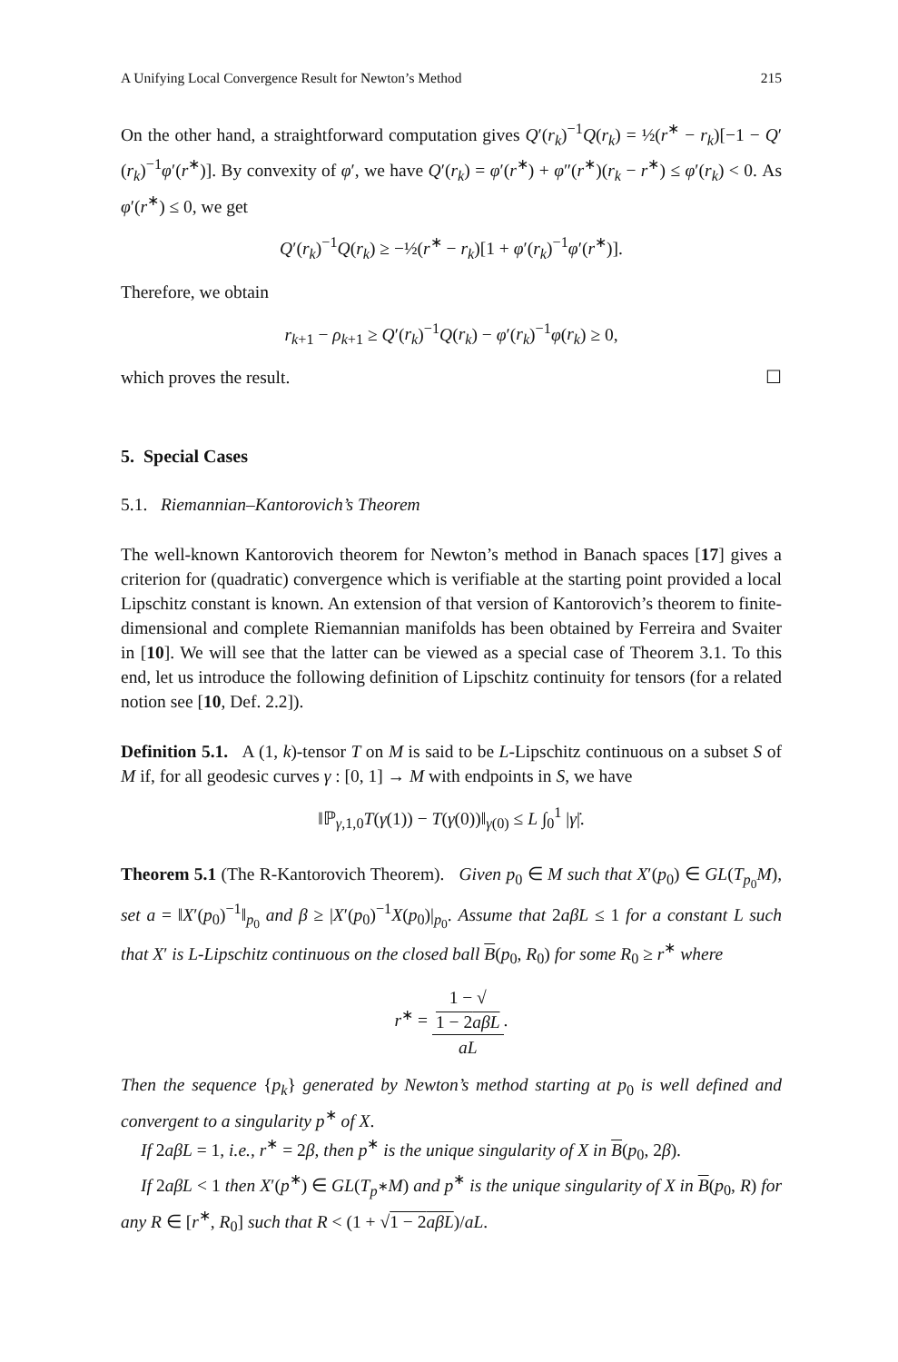A Unifying Local Convergence Result for Newton’s Method 215
On the other hand, a straightforward computation gives Q′(r<sub>k</sub>)<sup>−1</sup>Q(r<sub>k</sub>) = ½(r<sup>∗</sup> − r<sub>k</sub>)[−1 − Q′(r<sub>k</sub>)<sup>−1</sup>φ′(r<sup>∗</sup>)]. By convexity of φ′, we have Q′(r<sub>k</sub>) = φ′(r<sup>∗</sup>) + φ″(r<sup>∗</sup>)(r<sub>k</sub> − r<sup>∗</sup>) ≤ φ′(r<sub>k</sub>) < 0. As φ′(r<sup>∗</sup>) ≤ 0, we get
Q′(r<sub>k</sub>)<sup>−1</sup>Q(r<sub>k</sub>) ≥ −½(r<sup>∗</sup> − r<sub>k</sub>)[1 + φ′(r<sub>k</sub>)<sup>−1</sup>φ′(r<sup>∗</sup>)].
Therefore, we obtain
r<sub>k+1</sub> − ρ<sub>k+1</sub> ≥ Q′(r<sub>k</sub>)<sup>−1</sup>Q(r<sub>k</sub>) − φ′(r<sub>k</sub>)<sup>−1</sup>φ(r<sub>k</sub>) ≥ 0,
which proves the result. ☐
5. Special Cases
5.1. Riemannian–Kantorovich’s Theorem
The well-known Kantorovich theorem for Newton’s method in Banach spaces [17] gives a criterion for (quadratic) convergence which is verifiable at the starting point provided a local Lipschitz constant is known. An extension of that version of Kantorovich’s theorem to finite-dimensional and complete Riemannian manifolds has been obtained by Ferreira and Svaiter in [10]. We will see that the latter can be viewed as a special case of Theorem 3.1. To this end, let us introduce the following definition of Lipschitz continuity for tensors (for a related notion see [10, Def. 2.2]).
Definition 5.1. A (1, k)-tensor T on M is said to be L-Lipschitz continuous on a subset S of M if, for all geodesic curves γ : [0, 1] → M with endpoints in S, we have
‖ℙ<sub>γ,1,0</sub>T(γ(1)) − T(γ(0))‖<sub>γ(0)</sub> ≤ L ∫<sub>0</sub><sup>1</sup> |γ̇|.
Theorem 5.1 (The R-Kantorovich Theorem). Given p<sub>0</sub> ∈ M such that X′(p<sub>0</sub>) ∈ GL(T<sub>p<sub>0</sub></sub>M), set a = ‖X′(p<sub>0</sub>)<sup>−1</sup>‖<sub>p<sub>0</sub></sub> and β ≥ |X′(p<sub>0</sub>)<sup>−1</sup>X(p<sub>0</sub>)|<sub>p<sub>0</sub></sub>. Assume that 2aβL ≤ 1 for a constant L such that X′ is L-Lipschitz continuous on the closed ball B(p<sub>0</sub>, R<sub>0</sub>) for some R<sub>0</sub> ≥ r<sup>∗</sup> where
r<sup>∗</sup> = 1 − √
1 − 2aβL aL.
Then the sequence {p<sub>k</sub>} generated by Newton’s method starting at p<sub>0</sub> is well defined and convergent to a singularity p<sup>∗</sup> of X.
If 2aβL = 1, i.e., r<sup>∗</sup> = 2β, then p<sup>∗</sup> is the unique singularity of X in B(p<sub>0</sub>, 2β).
If 2aβL < 1 then X′(p<sup>∗</sup>) ∈ GL(T<sub>p<sup>∗</sup></sub>M) and p<sup>∗</sup> is the unique singularity of X in B(p<sub>0</sub>, R) for any R ∈ [r<sup>∗</sup>, R<sub>0</sub>] such that R < (1 + √1 − 2aβL)/aL.